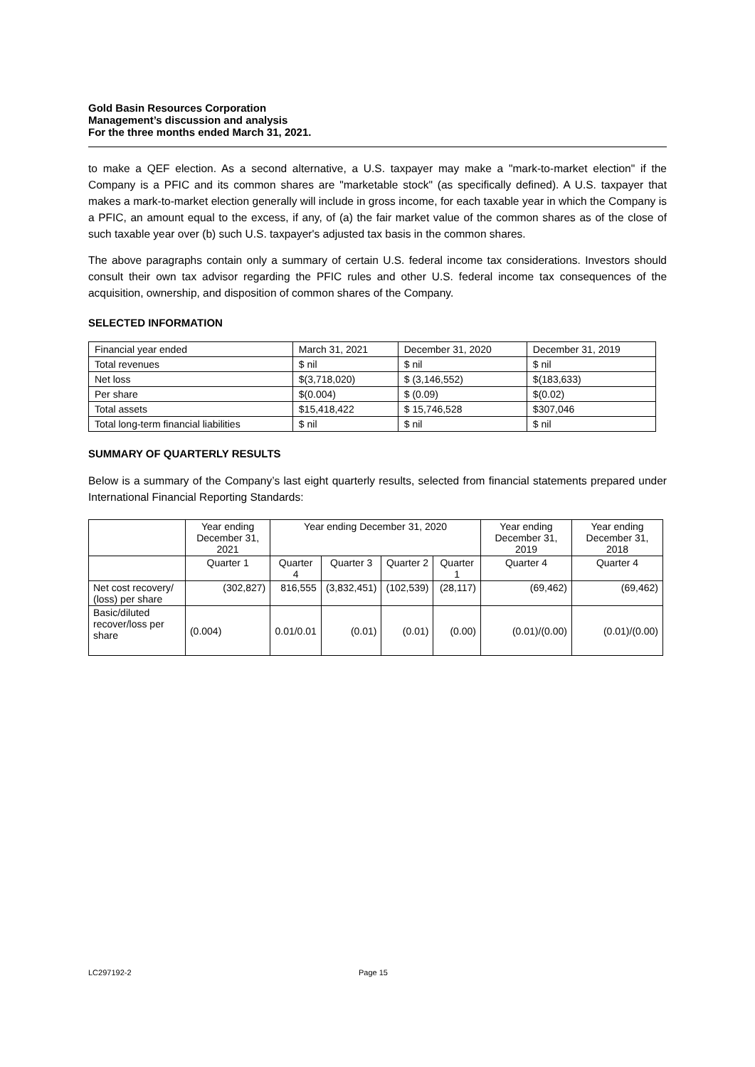Gold Basin Resources Corporation
Management’s discussion and analysis
For the three months ended March 31, 2021.
to make a QEF election. As a second alternative, a U.S. taxpayer may make a "mark-to-market election" if the Company is a PFIC and its common shares are "marketable stock" (as specifically defined). A U.S. taxpayer that makes a mark-to-market election generally will include in gross income, for each taxable year in which the Company is a PFIC, an amount equal to the excess, if any, of (a) the fair market value of the common shares as of the close of such taxable year over (b) such U.S. taxpayer's adjusted tax basis in the common shares.
The above paragraphs contain only a summary of certain U.S. federal income tax considerations. Investors should consult their own tax advisor regarding the PFIC rules and other U.S. federal income tax consequences of the acquisition, ownership, and disposition of common shares of the Company.
SELECTED INFORMATION
| Financial year ended | March 31, 2021 | December 31, 2020 | December 31, 2019 |
| --- | --- | --- | --- |
| Total revenues | $ nil | $ nil | $ nil |
| Net loss | $(3,718,020) | $ (3,146,552) | $(183,633) |
| Per share | $(0.004) | $ (0.09) | $(0.02) |
| Total assets | $15,418,422 | $ 15,746,528 | $307,046 |
| Total long-term financial liabilities | $ nil | $ nil | $ nil |
SUMMARY OF QUARTERLY RESULTS
Below is a summary of the Company’s last eight quarterly results, selected from financial statements prepared under International Financial Reporting Standards:
| | Year ending December 31, 2021 | Year ending December 31, 2020 | | | | Year ending December 31, 2019 | Year ending December 31, 2018 |
| --- | --- | --- | --- | --- | --- | --- | --- |
| | Quarter 1 | Quarter 4 | Quarter 3 | Quarter 2 | Quarter 1 | Quarter 4 | Quarter 4 |
| Net cost recovery/ (loss) per share | (302,827) | 816,555 | (3,832,451) | (102,539) | (28,117) | (69,462) | (69,462) |
| Basic/diluted recover/loss per share | (0.004) | 0.01/0.01 | (0.01) | (0.01) | (0.00) | (0.01)/(0.00) | (0.01)/(0.00) |
LC297192-2 Page 15